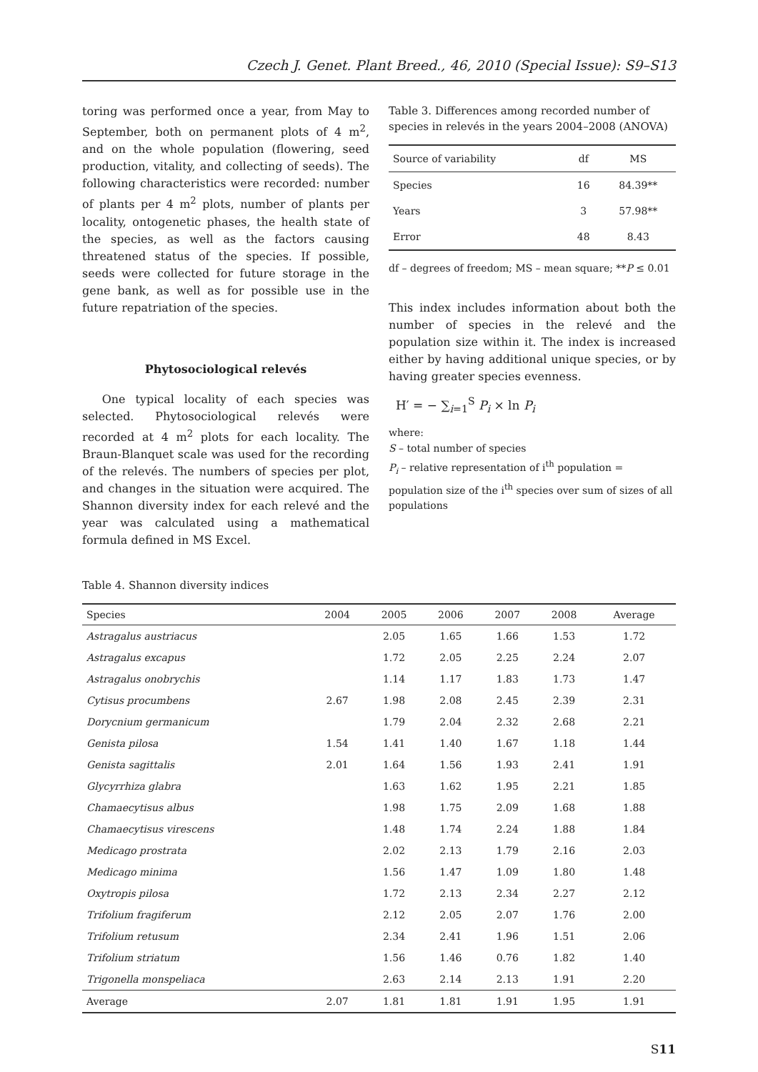Czech J. Genet. Plant Breed., 46, 2010 (Special Issue): S9–S13
toring was performed once a year, from May to September, both on permanent plots of 4 m<sup>2</sup>, and on the whole population (flowering, seed production, vitality, and collecting of seeds). The following characteristics were recorded: number of plants per 4 m<sup>2</sup> plots, number of plants per locality, ontogenetic phases, the health state of the species, as well as the factors causing threatened status of the species. If possible, seeds were collected for future storage in the gene bank, as well as for possible use in the future repatriation of the species.
Phytosociological relevés
One typical locality of each species was selected. Phytosociological relevés were recorded at 4 m<sup>2</sup> plots for each locality. The Braun-Blanquet scale was used for the recording of the relevés. The numbers of species per plot, and changes in the situation were acquired. The Shannon diversity index for each relevé and the year was calculated using a mathematical formula defined in MS Excel.
Table 3. Differences among recorded number of species in relevés in the years 2004–2008 (ANOVA)
| Source of variability | df | MS |
| --- | --- | --- |
| Species | 16 | 84.39** |
| Years | 3 | 57.98** |
| Error | 48 | 8.43 |
df – degrees of freedom; MS – mean square; **P ≤ 0.01
This index includes information about both the number of species in the relevé and the population size within it. The index is increased either by having additional unique species, or by having greater species evenness.
H′ = − ∑<sub>i=1</sub><sup>S</sup> P<sub>i</sub> × ln P<sub>i</sub>
where:
S – total number of species
P<sub>i</sub> – relative representation of i<sup>th</sup> population = population size of the i<sup>th</sup> species over sum of sizes of all populations
Table 4. Shannon diversity indices
| Species | 2004 | 2005 | 2006 | 2007 | 2008 | Average |
| --- | --- | --- | --- | --- | --- | --- |
| Astragalus austriacus | | 2.05 | 1.65 | 1.66 | 1.53 | 1.72 |
| Astragalus excapus | | 1.72 | 2.05 | 2.25 | 2.24 | 2.07 |
| Astragalus onobrychis | | 1.14 | 1.17 | 1.83 | 1.73 | 1.47 |
| Cytisus procumbens | 2.67 | 1.98 | 2.08 | 2.45 | 2.39 | 2.31 |
| Dorycnium germanicum | | 1.79 | 2.04 | 2.32 | 2.68 | 2.21 |
| Genista pilosa | 1.54 | 1.41 | 1.40 | 1.67 | 1.18 | 1.44 |
| Genista sagittalis | 2.01 | 1.64 | 1.56 | 1.93 | 2.41 | 1.91 |
| Glycyrrhiza glabra | | 1.63 | 1.62 | 1.95 | 2.21 | 1.85 |
| Chamaecytisus albus | | 1.98 | 1.75 | 2.09 | 1.68 | 1.88 |
| Chamaecytisus virescens | | 1.48 | 1.74 | 2.24 | 1.88 | 1.84 |
| Medicago prostrata | | 2.02 | 2.13 | 1.79 | 2.16 | 2.03 |
| Medicago minima | | 1.56 | 1.47 | 1.09 | 1.80 | 1.48 |
| Oxytropis pilosa | | 1.72 | 2.13 | 2.34 | 2.27 | 2.12 |
| Trifolium fragiferum | | 2.12 | 2.05 | 2.07 | 1.76 | 2.00 |
| Trifolium retusum | | 2.34 | 2.41 | 1.96 | 1.51 | 2.06 |
| Trifolium striatum | | 1.56 | 1.46 | 0.76 | 1.82 | 1.40 |
| Trigonella monspeliaca | | 2.63 | 2.14 | 2.13 | 1.91 | 2.20 |
| Average | 2.07 | 1.81 | 1.81 | 1.91 | 1.95 | 1.91 |
S11